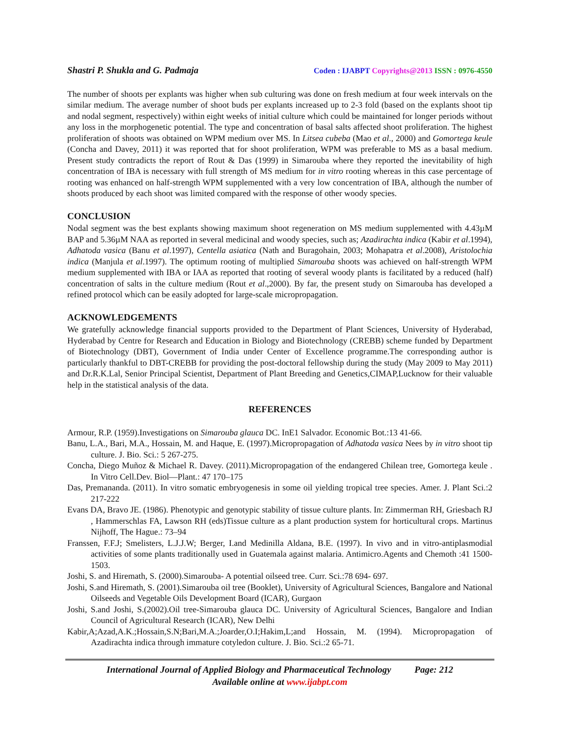Shastri P. Shukla and G. Padmaja Coden : IJABPT Copyrights@2013 ISSN : 0976-4550
The number of shoots per explants was higher when sub culturing was done on fresh medium at four week intervals on the similar medium. The average number of shoot buds per explants increased up to 2-3 fold (based on the explants shoot tip and nodal segment, respectively) within eight weeks of initial culture which could be maintained for longer periods without any loss in the morphogenetic potential. The type and concentration of basal salts affected shoot proliferation. The highest proliferation of shoots was obtained on WPM medium over MS. In Litsea cubeba (Mao et al., 2000) and Gomortega keule (Concha and Davey, 2011) it was reported that for shoot proliferation, WPM was preferable to MS as a basal medium. Present study contradicts the report of Rout & Das (1999) in Simarouba where they reported the inevitability of high concentration of IBA is necessary with full strength of MS medium for in vitro rooting whereas in this case percentage of rooting was enhanced on half-strength WPM supplemented with a very low concentration of IBA, although the number of shoots produced by each shoot was limited compared with the response of other woody species.
CONCLUSION
Nodal segment was the best explants showing maximum shoot regeneration on MS medium supplemented with 4.43µM BAP and 5.36µM NAA as reported in several medicinal and woody species, such as; Azadirachta indica (Kabir et al.1994), Adhatoda vasica (Banu et al.1997), Centella asiatica (Nath and Buragohain, 2003; Mohapatra et al.2008), Aristolochia indica (Manjula et al.1997). The optimum rooting of multiplied Simarouba shoots was achieved on half-strength WPM medium supplemented with IBA or IAA as reported that rooting of several woody plants is facilitated by a reduced (half) concentration of salts in the culture medium (Rout et al.,2000). By far, the present study on Simarouba has developed a refined protocol which can be easily adopted for large-scale micropropagation.
ACKNOWLEDGEMENTS
We gratefully acknowledge financial supports provided to the Department of Plant Sciences, University of Hyderabad, Hyderabad by Centre for Research and Education in Biology and Biotechnology (CREBB) scheme funded by Department of Biotechnology (DBT), Government of India under Center of Excellence programme.The corresponding author is particularly thankful to DBT-CREBB for providing the post-doctoral fellowship during the study (May 2009 to May 2011) and Dr.R.K.Lal, Senior Principal Scientist, Department of Plant Breeding and Genetics,CIMAP,Lucknow for their valuable help in the statistical analysis of the data.
REFERENCES
Armour, R.P. (1959).Investigations on Simarouba glauca DC. InE1 Salvador. Economic Bot.:13 41-66.
Banu, L.A., Bari, M.A., Hossain, M. and Haque, E. (1997).Micropropagation of Adhatoda vasica Nees by in vitro shoot tip culture. J. Bio. Sci.: 5 267-275.
Concha, Diego Muñoz & Michael R. Davey. (2011).Micropropagation of the endangered Chilean tree, Gomortega keule . In Vitro Cell.Dev. Biol—Plant.: 47 170–175
Das, Premananda. (2011). In vitro somatic embryogenesis in some oil yielding tropical tree species. Amer. J. Plant Sci.:2 217-222
Evans DA, Bravo JE. (1986). Phenotypic and genotypic stability of tissue culture plants. In: Zimmerman RH, Griesbach RJ , Hammerschlas FA, Lawson RH (eds)Tissue culture as a plant production system for horticultural crops. Martinus Nijhoff, The Hague.: 73–94
Franssen, F.F.J; Smelisters, L.J.J.W; Berger, I.and Medinilla Aldana, B.E. (1997). In vivo and in vitro-antiplasmodial activities of some plants traditionally used in Guatemala against malaria. Antimicro.Agents and Chemoth :41 1500-1503.
Joshi, S. and Hiremath, S. (2000).Simarouba- A potential oilseed tree. Curr. Sci.:78 694- 697.
Joshi, S.and Hiremath, S. (2001).Simarouba oil tree (Booklet), University of Agricultural Sciences, Bangalore and National Oilseeds and Vegetable Oils Development Board (ICAR), Gurgaon
Joshi, S.and Joshi, S.(2002).Oil tree-Simarouba glauca DC. University of Agricultural Sciences, Bangalore and Indian Council of Agricultural Research (ICAR), New Delhi
Kabir,A;Azad,A.K.;Hossain,S.N;Bari,M.A.;Joarder,O.I;Hakim,L;and Hossain, M. (1994). Micropropagation of Azadirachta indica through immature cotyledon culture. J. Bio. Sci.:2 65-71.
International Journal of Applied Biology and Pharmaceutical Technology Page: 212
Available online at www.ijabpt.com